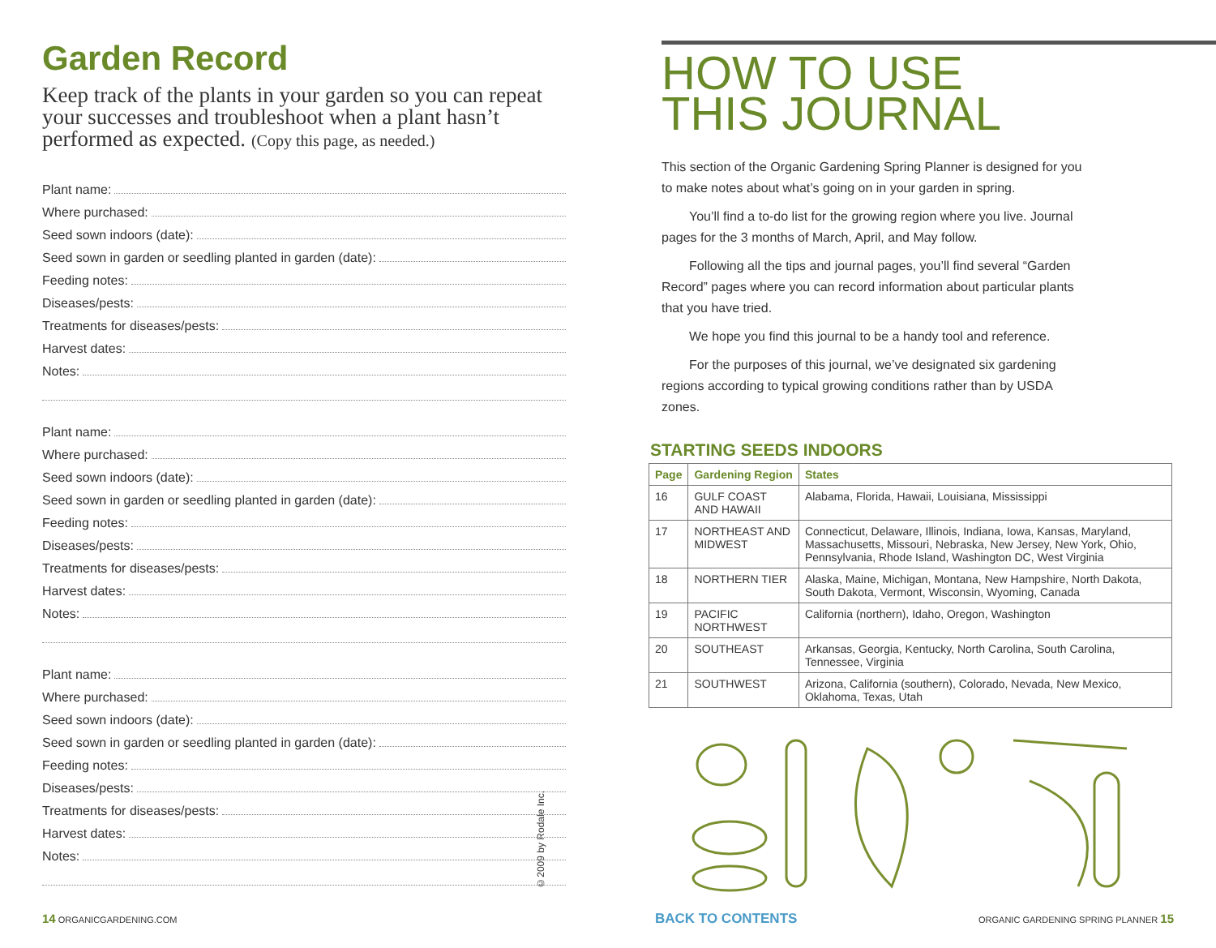Garden Record
Keep track of the plants in your garden so you can repeat your successes and troubleshoot when a plant hasn’t performed as expected. (Copy this page, as needed.)
Plant name:
Where purchased:
Seed sown indoors (date):
Seed sown in garden or seedling planted in garden (date):
Feeding notes:
Diseases/pests:
Treatments for diseases/pests:
Harvest dates:
Notes:
Plant name:
Where purchased:
Seed sown indoors (date):
Seed sown in garden or seedling planted in garden (date):
Feeding notes:
Diseases/pests:
Treatments for diseases/pests:
Harvest dates:
Notes:
Plant name:
Where purchased:
Seed sown indoors (date):
Seed sown in garden or seedling planted in garden (date):
Feeding notes:
Diseases/pests:
Treatments for diseases/pests:
Harvest dates:
Notes:
©2009 by Rodale Inc.
14 ORGANICGARDENING.COM
HOW TO USE
THIS JOURNAL
This section of the Organic Gardening Spring Planner is designed for you to make notes about what’s going on in your garden in spring.
You’ll find a to-do list for the growing region where you live. Journal pages for the 3 months of March, April, and May follow.
Following all the tips and journal pages, you’ll find several “Garden Record” pages where you can record information about particular plants that you have tried.
We hope you find this journal to be a handy tool and reference.
For the purposes of this journal, we’ve designated six gardening regions according to typical growing conditions rather than by USDA zones.
STARTING SEEDS INDOORS
| Page | Gardening Region | States |
| --- | --- | --- |
| 16 | GULF COAST AND HAWAII | Alabama, Florida, Hawaii, Louisiana, Mississippi |
| 17 | NORTHEAST AND MIDWEST | Connecticut, Delaware, Illinois, Indiana, Iowa, Kansas, Maryland, Massachusetts, Missouri, Nebraska, New Jersey, New York, Ohio, Pennsylvania, Rhode Island, Washington DC, West Virginia |
| 18 | NORTHERN TIER | Alaska, Maine, Michigan, Montana, New Hampshire, North Dakota, South Dakota, Vermont, Wisconsin, Wyoming, Canada |
| 19 | PACIFIC NORTHWEST | California (northern), Idaho, Oregon, Washington |
| 20 | SOUTHEAST | Arkansas, Georgia, Kentucky, North Carolina, South Carolina, Tennessee, Virginia |
| 21 | SOUTHWEST | Arizona, California (southern), Colorado, Nevada, New Mexico, Oklahoma, Texas, Utah |
BACK TO CONTENTS
ORGANIC GARDENING SPRING PLANNER 15